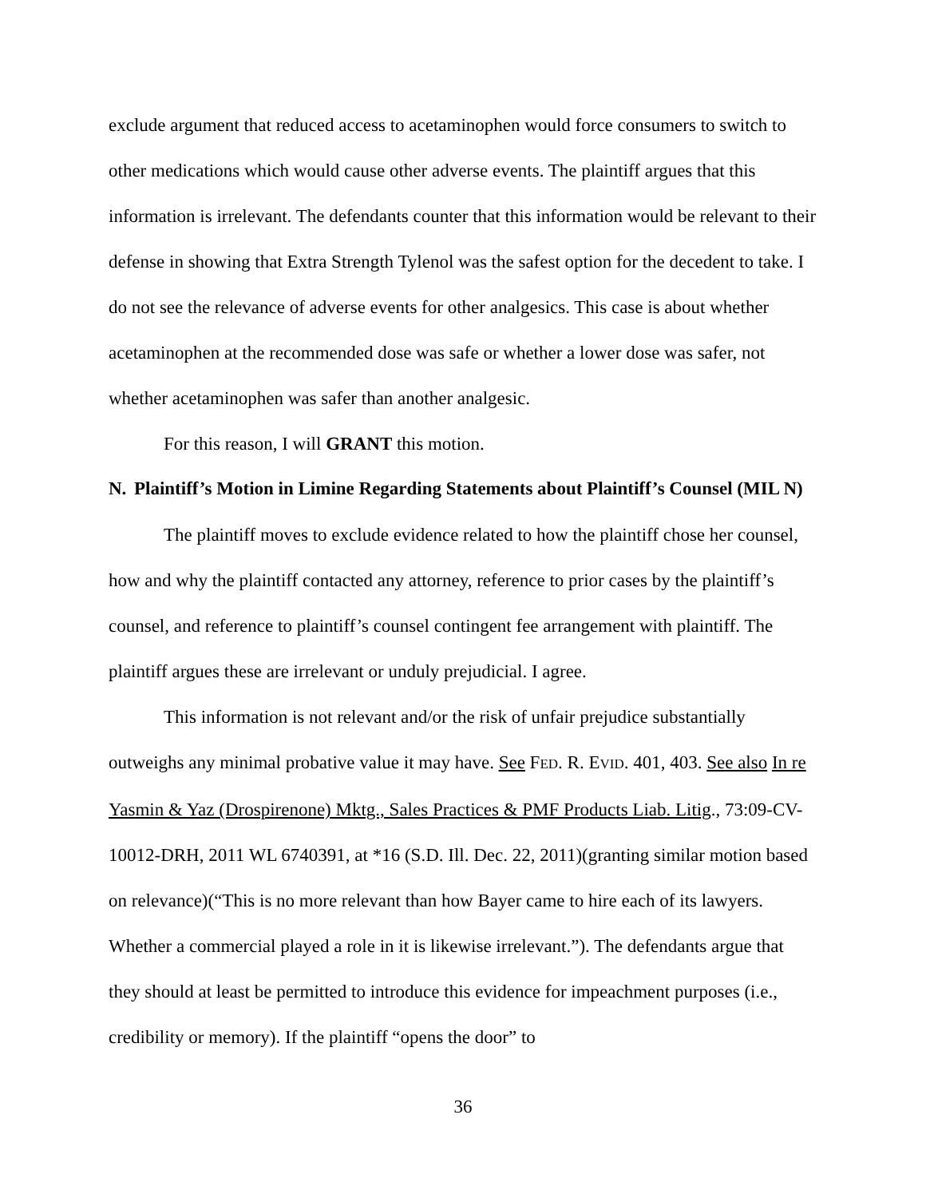exclude argument that reduced access to acetaminophen would force consumers to switch to other medications which would cause other adverse events. The plaintiff argues that this information is irrelevant. The defendants counter that this information would be relevant to their defense in showing that Extra Strength Tylenol was the safest option for the decedent to take. I do not see the relevance of adverse events for other analgesics. This case is about whether acetaminophen at the recommended dose was safe or whether a lower dose was safer, not whether acetaminophen was safer than another analgesic.
For this reason, I will GRANT this motion.
N. Plaintiff’s Motion in Limine Regarding Statements about Plaintiff’s Counsel (MIL N)
The plaintiff moves to exclude evidence related to how the plaintiff chose her counsel, how and why the plaintiff contacted any attorney, reference to prior cases by the plaintiff’s counsel, and reference to plaintiff’s counsel contingent fee arrangement with plaintiff. The plaintiff argues these are irrelevant or unduly prejudicial. I agree.
This information is not relevant and/or the risk of unfair prejudice substantially outweighs any minimal probative value it may have. See FED. R. EVID. 401, 403. See also In re Yasmin & Yaz (Drospirenone) Mktg., Sales Practices & PMF Products Liab. Litig., 73:09-CV-10012-DRH, 2011 WL 6740391, at *16 (S.D. Ill. Dec. 22, 2011)(granting similar motion based on relevance)(“This is no more relevant than how Bayer came to hire each of its lawyers. Whether a commercial played a role in it is likewise irrelevant.”). The defendants argue that they should at least be permitted to introduce this evidence for impeachment purposes (i.e., credibility or memory). If the plaintiff “opens the door” to
36